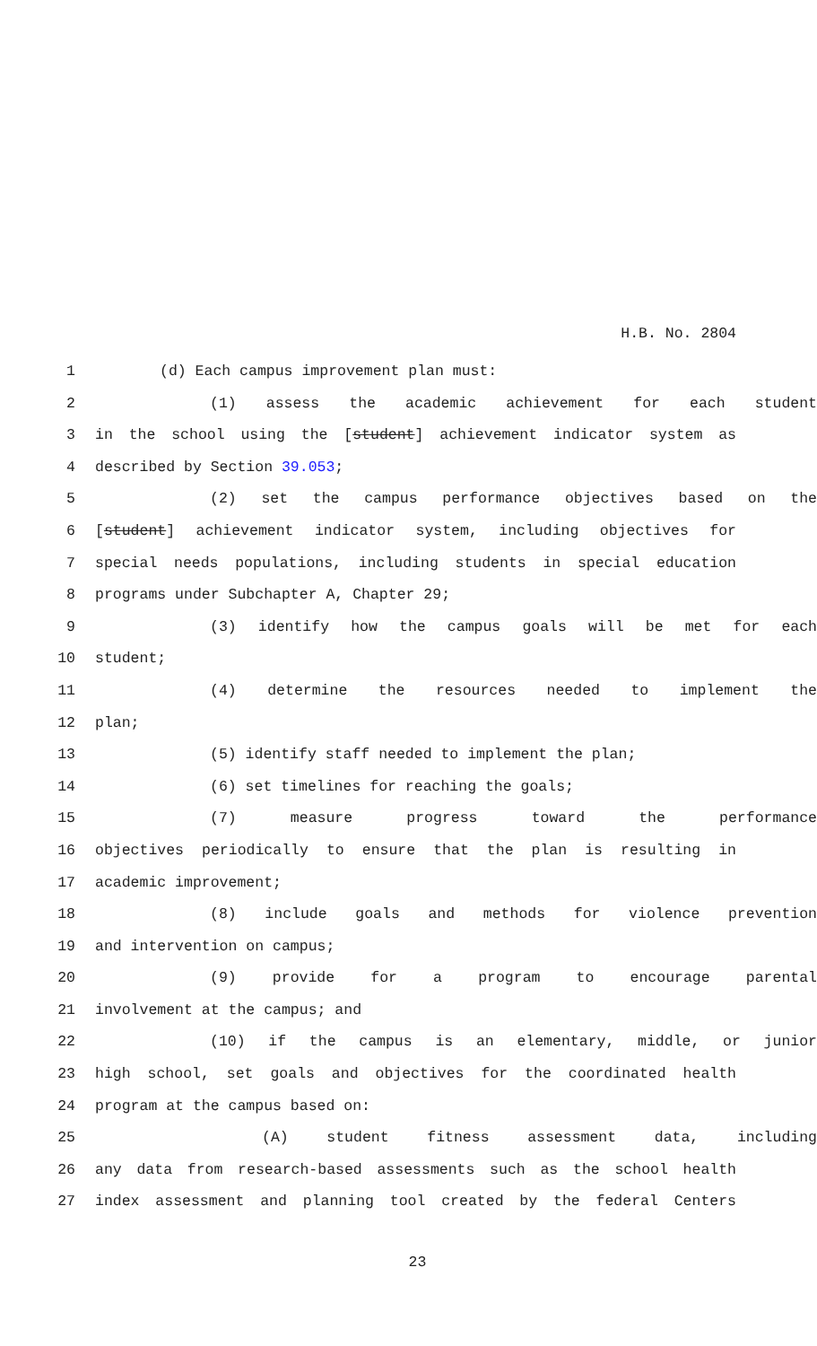H.B. No. 2804
1 (d) Each campus improvement plan must:
2 (1) assess the academic achievement for each student
3 in the school using the [student] achievement indicator system as
4 described by Section 39.053;
5 (2) set the campus performance objectives based on the
6 [student] achievement indicator system, including objectives for
7 special needs populations, including students in special education
8 programs under Subchapter A, Chapter 29;
9 (3) identify how the campus goals will be met for each
10 student;
11 (4) determine the resources needed to implement the
12 plan;
13 (5) identify staff needed to implement the plan;
14 (6) set timelines for reaching the goals;
15 (7) measure progress toward the performance
16 objectives periodically to ensure that the plan is resulting in
17 academic improvement;
18 (8) include goals and methods for violence prevention
19 and intervention on campus;
20 (9) provide for a program to encourage parental
21 involvement at the campus; and
22 (10) if the campus is an elementary, middle, or junior
23 high school, set goals and objectives for the coordinated health
24 program at the campus based on:
25 (A) student fitness assessment data, including
26 any data from research-based assessments such as the school health
27 index assessment and planning tool created by the federal Centers
23